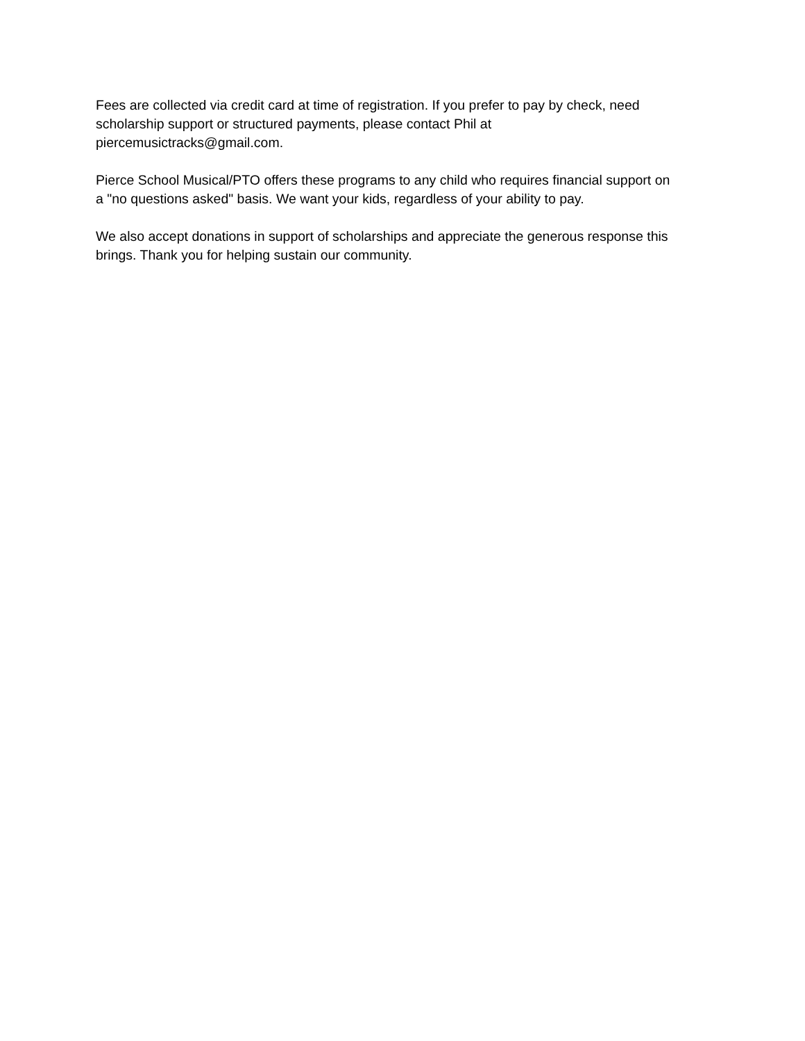Fees are collected via credit card at time of registration. If you prefer to pay by check, need
scholarship support or structured payments, please contact Phil at
piercemusictracks@gmail.com.
Pierce School Musical/PTO offers these programs to any child who requires financial support on
a "no questions asked" basis. We want your kids, regardless of your ability to pay.
We also accept donations in support of scholarships and appreciate the generous response this
brings. Thank you for helping sustain our community.